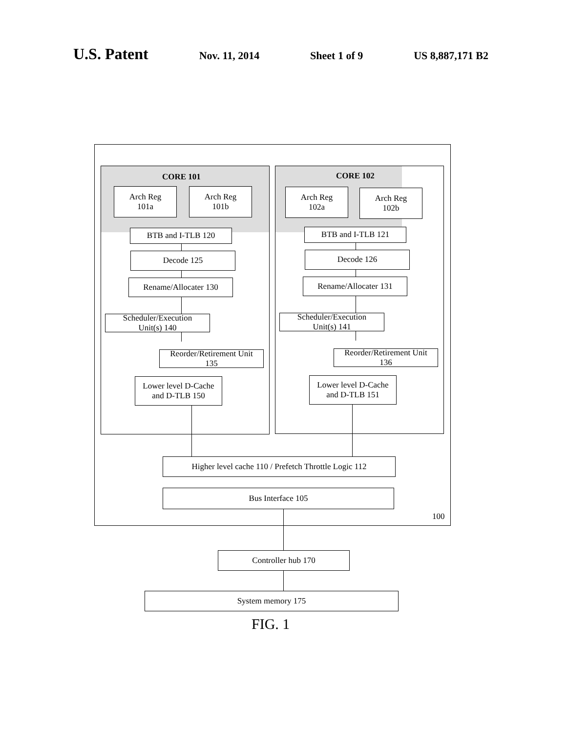U.S. Patent Nov. 11, 2014 Sheet 1 of 9 US 8,887,171 B2
CORE 101 CORE 102
Arch Reg
101a
Arch Reg
101b
Arch Reg
102a
Arch Reg
102b
BTB and I-TLB 120
Decode 125
Rename/Allocater 130
Scheduler/Execution
Unit(s) 140
Reorder/Retirement Unit
135
Lower level D-Cache
and D-TLB 150
BTB and I-TLB 121
Decode 126
Rename/Allocater 131
Scheduler/Execution
Unit(s) 141
Reorder/Retirement Unit
136
Lower level D-Cache
and D-TLB 151
Higher level cache 110 / Prefetch Throttle Logic 112
Bus Interface 105
100
Controller hub 170
System memory 175
FIG. 1